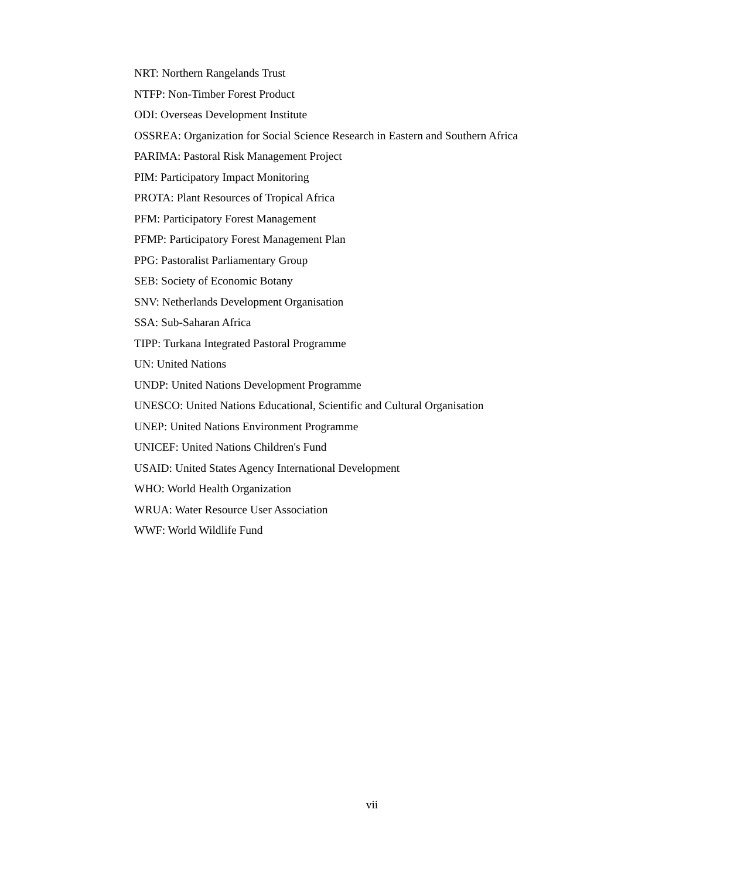NRT: Northern Rangelands Trust
NTFP: Non-Timber Forest Product
ODI: Overseas Development Institute
OSSREA: Organization for Social Science Research in Eastern and Southern Africa
PARIMA: Pastoral Risk Management Project
PIM: Participatory Impact Monitoring
PROTA: Plant Resources of Tropical Africa
PFM: Participatory Forest Management
PFMP: Participatory Forest Management Plan
PPG: Pastoralist Parliamentary Group
SEB: Society of Economic Botany
SNV: Netherlands Development Organisation
SSA: Sub-Saharan Africa
TIPP: Turkana Integrated Pastoral Programme
UN: United Nations
UNDP: United Nations Development Programme
UNESCO: United Nations Educational, Scientific and Cultural Organisation
UNEP: United Nations Environment Programme
UNICEF: United Nations Children's Fund
USAID: United States Agency International Development
WHO: World Health Organization
WRUA: Water Resource User Association
WWF: World Wildlife Fund
vii